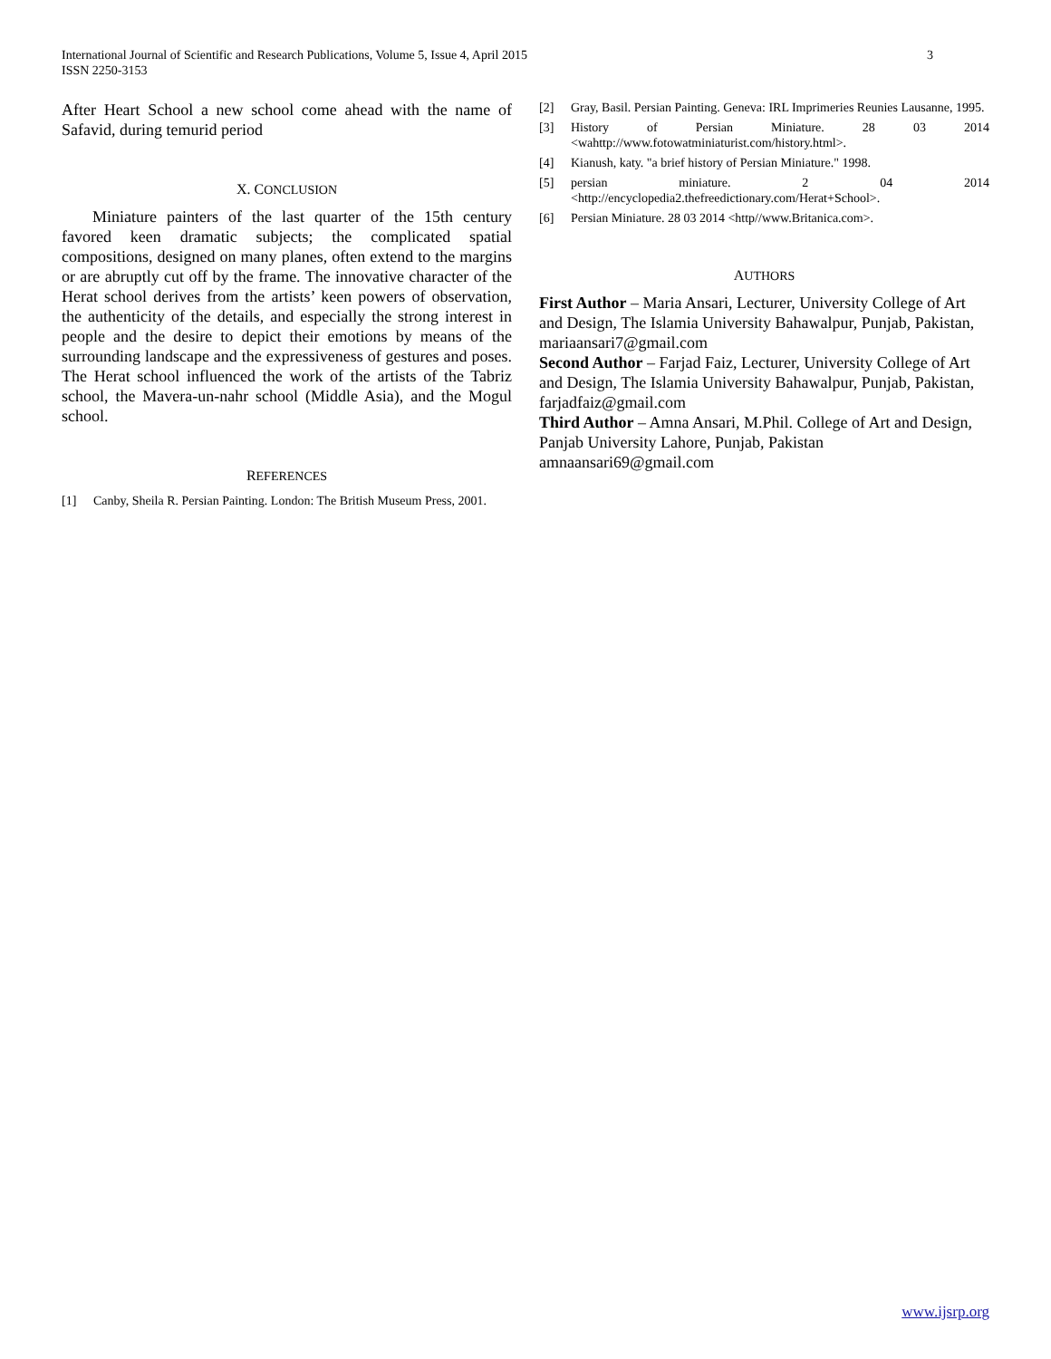3 International Journal of Scientific and Research Publications, Volume 5, Issue 4, April 2015
ISSN 2250-3153
After Heart School a new school come ahead with the name of Safavid, during temurid period
X. CONCLUSION
Miniature painters of the last quarter of the 15th century favored keen dramatic subjects; the complicated spatial compositions, designed on many planes, often extend to the margins or are abruptly cut off by the frame. The innovative character of the Herat school derives from the artists’ keen powers of observation, the authenticity of the details, and especially the strong interest in people and the desire to depict their emotions by means of the surrounding landscape and the expressiveness of gestures and poses. The Herat school influenced the work of the artists of the Tabriz school, the Mavera-un-nahr school (Middle Asia), and the Mogul school.
REFERENCES
[1] Canby, Sheila R. Persian Painting. London: The British Museum Press, 2001.
[2] Gray, Basil. Persian Painting. Geneva: IRL Imprimeries Reunies Lausanne, 1995.
[3] History of Persian Miniature. 28 03 2014 <wahttp://www.fotowatminiaturist.com/history.html>.
[4] Kianush, katy. "a brief history of Persian Miniature." 1998.
[5] persian miniature. 2 04 2014 <http://encyclopedia2.thefreedictionary.com/Herat+School>.
[6] Persian Miniature. 28 03 2014 <http//www.Britanica.com>.
AUTHORS
First Author – Maria Ansari, Lecturer, University College of Art and Design, The Islamia University Bahawalpur, Punjab, Pakistan, mariaansari7@gmail.com
Second Author – Farjad Faiz, Lecturer, University College of Art and Design, The Islamia University Bahawalpur, Punjab, Pakistan, farjadfaiz@gmail.com
Third Author – Amna Ansari, M.Phil. College of Art and Design, Panjab University Lahore, Punjab, Pakistan amnaansari69@gmail.com
www.ijsrp.org